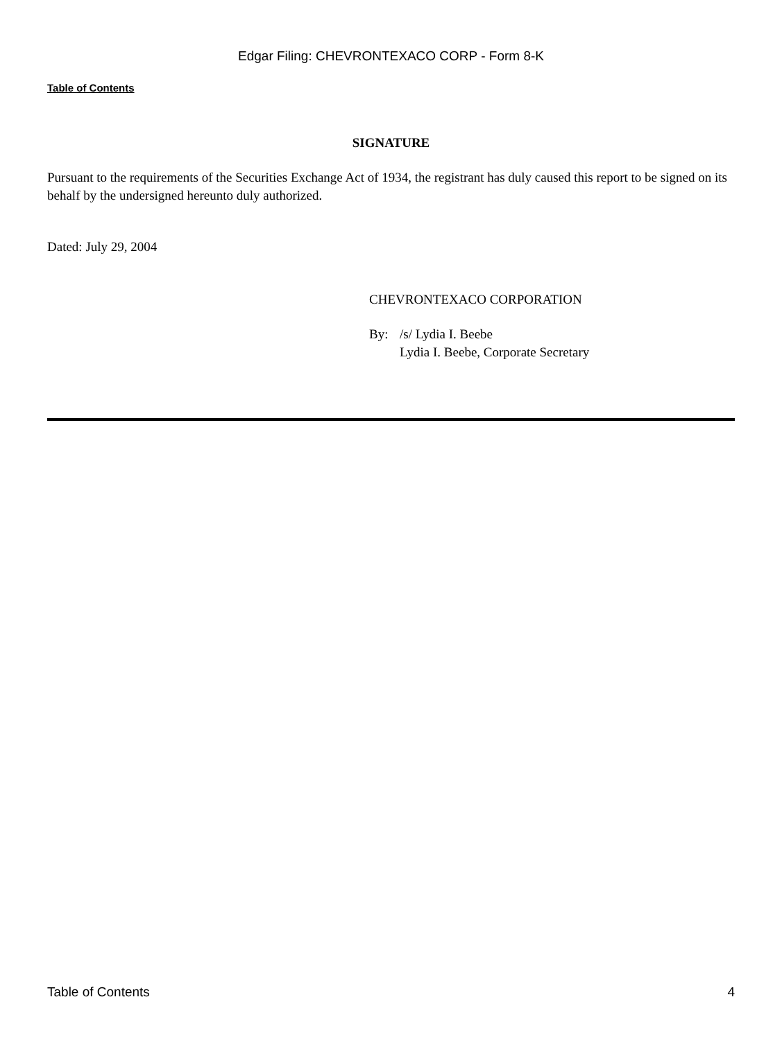Edgar Filing: CHEVRONTEXACO CORP - Form 8-K
Table of Contents
SIGNATURE
Pursuant to the requirements of the Securities Exchange Act of 1934, the registrant has duly caused this report to be signed on its behalf by the undersigned hereunto duly authorized.
Dated: July 29, 2004
CHEVRONTEXACO CORPORATION
By: /s/ Lydia I. Beebe
Lydia I. Beebe, Corporate Secretary
Table of Contents 4